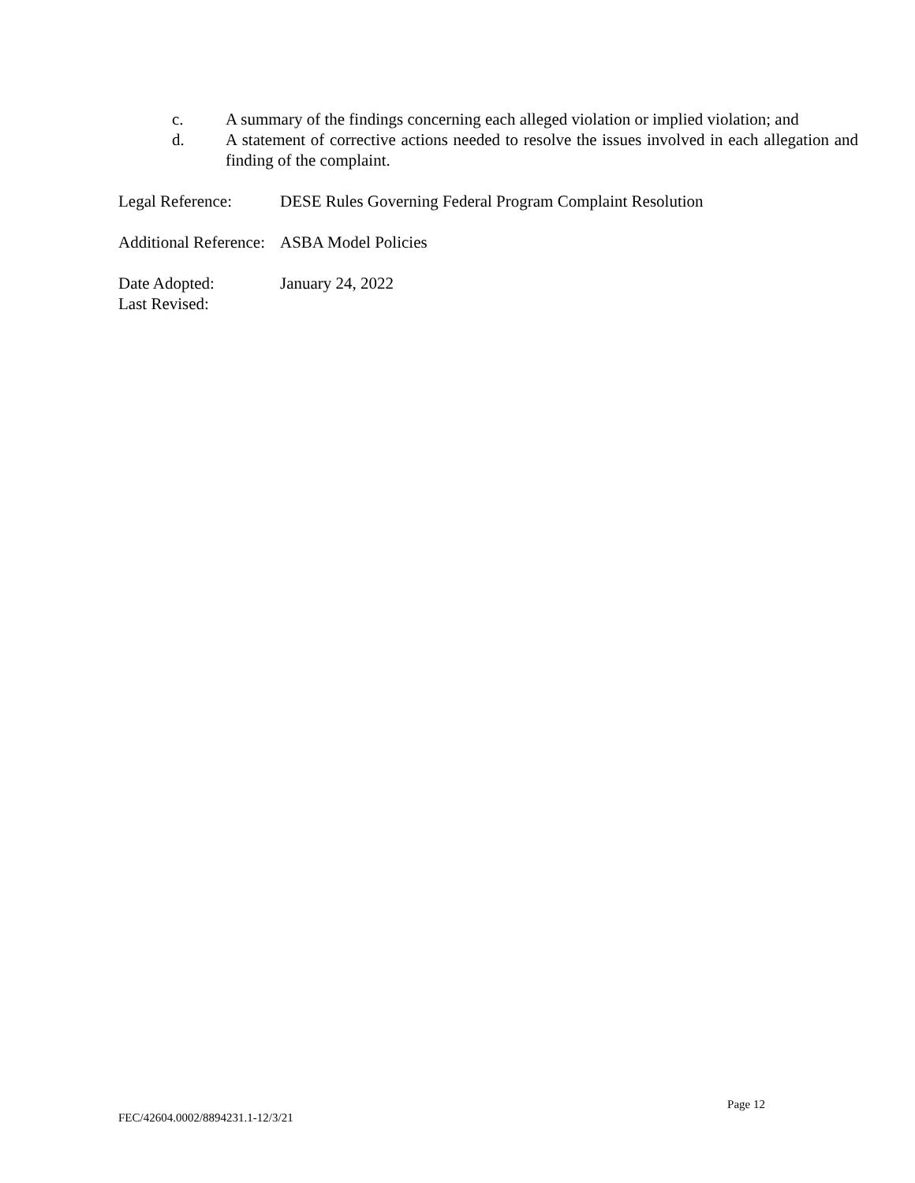c. A summary of the findings concerning each alleged violation or implied violation; and
d. A statement of corrective actions needed to resolve the issues involved in each allegation and finding of the complaint.
Legal Reference: DESE Rules Governing Federal Program Complaint Resolution
Additional Reference:
ASBA Model Policies
Date Adopted: January 24, 2022
Last Revised:
Page 12
FEC/42604.0002/8894231.1-12/3/21